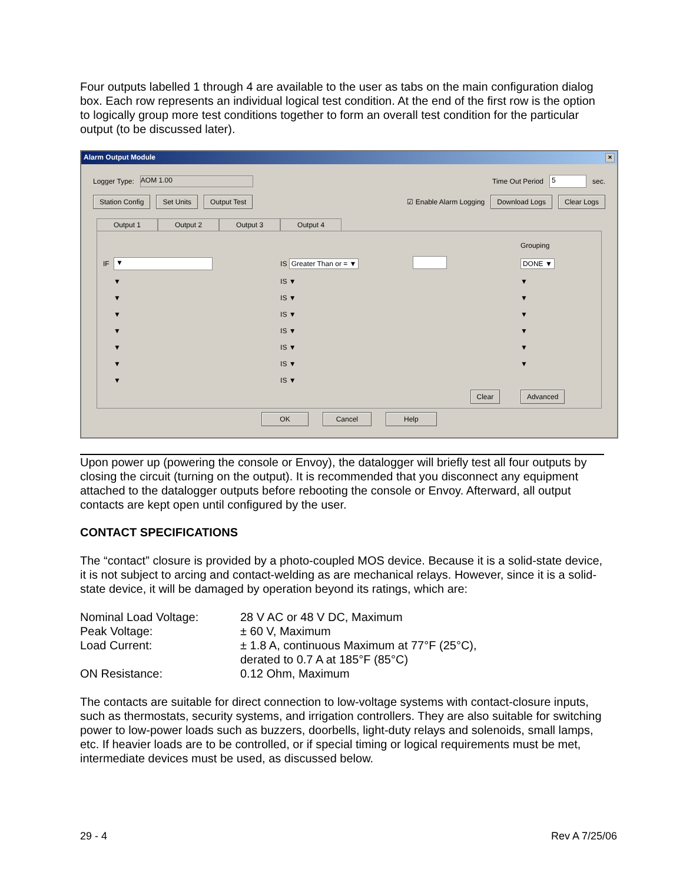Four outputs labelled 1 through 4 are available to the user as tabs on the main configuration dialog box. Each row represents an individual logical test condition. At the end of the first row is the option to logically group more test conditions together to form an overall test condition for the particular output (to be discussed later).
Alarm Output Module ×
Logger Type: AOM 1.00 Time Out Period 5 sec.
Station Config Set Units Output Test ☑ Enable Alarm Logging Download Logs Clear Logs
Output 1 Output 2 Output 3 Output 4
| | | | | | | Grouping |
| IF | ▼ | IS Greater Than or = ▼ | | | | DONE ▼ |
| | ▼ | IS ▼ | | | | ▼ |
| | ▼ | IS ▼ | | | | ▼ |
| | ▼ | IS ▼ | | | | ▼ |
| | ▼ | IS ▼ | | | | ▼ |
| | ▼ | IS ▼ | | | | ▼ |
| | ▼ | IS ▼ | | | | ▼ |
| | ▼ | IS ▼ | | | | |
| | | | | | Clear | Advanced |
OK Cancel Help
Upon power up (powering the console or Envoy), the datalogger will briefly test all four outputs by closing the circuit (turning on the output). It is recommended that you disconnect any equipment attached to the datalogger outputs before rebooting the console or Envoy. Afterward, all output contacts are kept open until configured by the user.
CONTACT SPECIFICATIONS
The “contact” closure is provided by a photo-coupled MOS device. Because it is a solid-state device, it is not subject to arcing and contact-welding as are mechanical relays. However, since it is a solid-state device, it will be damaged by operation beyond its ratings, which are:
| Nominal Load Voltage: | 28 V AC or 48 V DC, Maximum |
| Peak Voltage: | ± 60 V, Maximum |
| Load Current: | ± 1.8 A, continuous Maximum at 77°F (25°C), derated to 0.7 A at 185°F (85°C) |
| ON Resistance: | 0.12 Ohm, Maximum |
The contacts are suitable for direct connection to low-voltage systems with contact-closure inputs, such as thermostats, security systems, and irrigation controllers. They are also suitable for switching power to low-power loads such as buzzers, doorbells, light-duty relays and solenoids, small lamps, etc. If heavier loads are to be controlled, or if special timing or logical requirements must be met, intermediate devices must be used, as discussed below.
29 - 4 Rev A 7/25/06